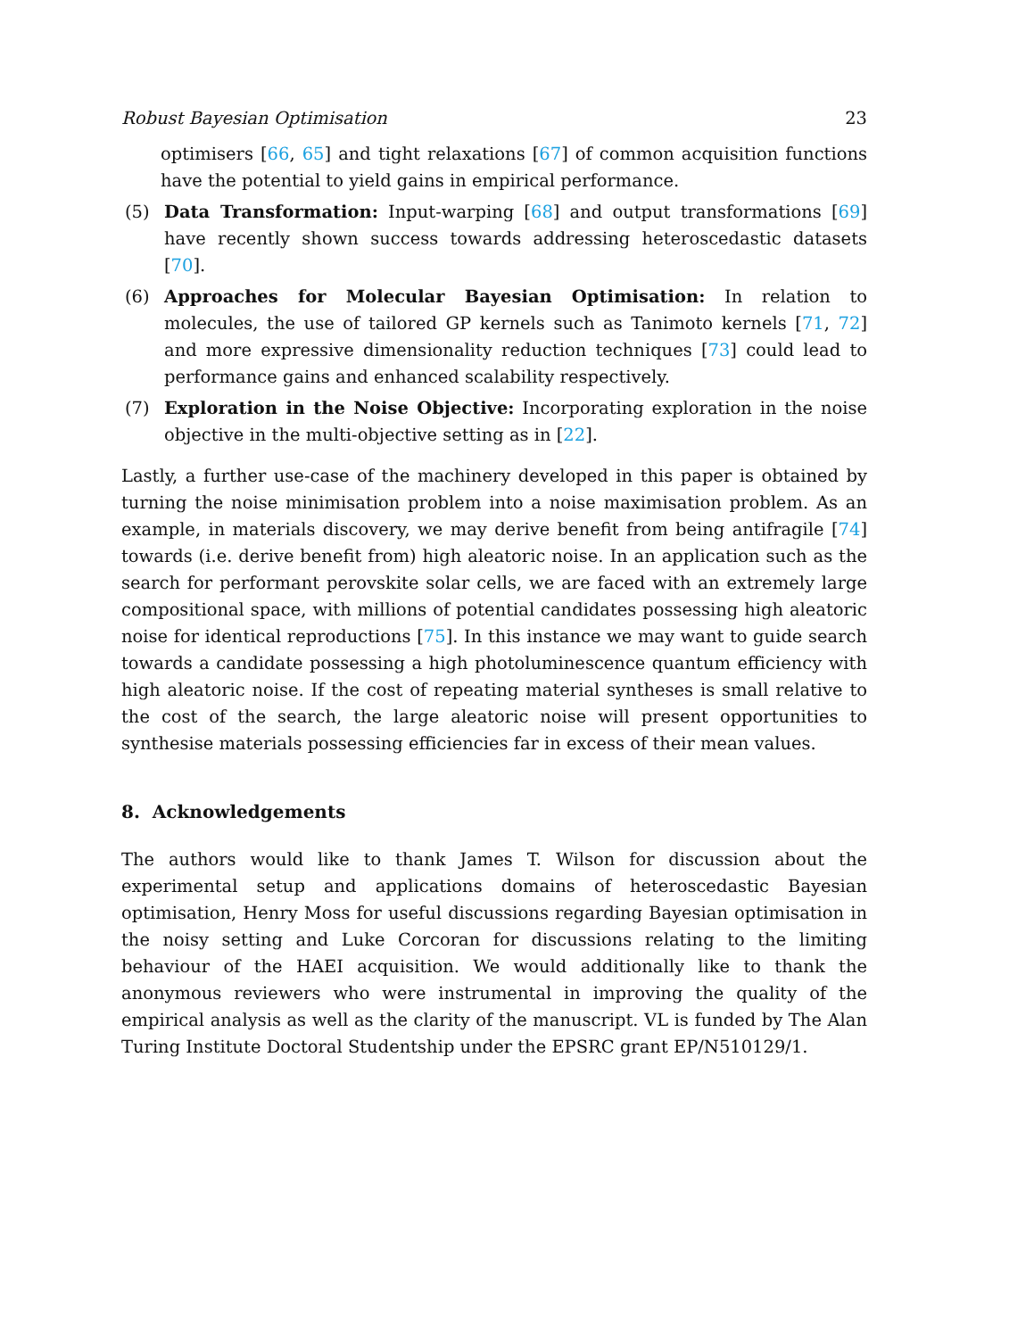Robust Bayesian Optimisation 23
optimisers [66, 65] and tight relaxations [67] of common acquisition functions have the potential to yield gains in empirical performance.
(5) Data Transformation: Input-warping [68] and output transformations [69] have recently shown success towards addressing heteroscedastic datasets [70].
(6) Approaches for Molecular Bayesian Optimisation: In relation to molecules, the use of tailored GP kernels such as Tanimoto kernels [71, 72] and more expressive dimensionality reduction techniques [73] could lead to performance gains and enhanced scalability respectively.
(7) Exploration in the Noise Objective: Incorporating exploration in the noise objective in the multi-objective setting as in [22].
Lastly, a further use-case of the machinery developed in this paper is obtained by turning the noise minimisation problem into a noise maximisation problem. As an example, in materials discovery, we may derive benefit from being antifragile [74] towards (i.e. derive benefit from) high aleatoric noise. In an application such as the search for performant perovskite solar cells, we are faced with an extremely large compositional space, with millions of potential candidates possessing high aleatoric noise for identical reproductions [75]. In this instance we may want to guide search towards a candidate possessing a high photoluminescence quantum efficiency with high aleatoric noise. If the cost of repeating material syntheses is small relative to the cost of the search, the large aleatoric noise will present opportunities to synthesise materials possessing efficiencies far in excess of their mean values.
8. Acknowledgements
The authors would like to thank James T. Wilson for discussion about the experimental setup and applications domains of heteroscedastic Bayesian optimisation, Henry Moss for useful discussions regarding Bayesian optimisation in the noisy setting and Luke Corcoran for discussions relating to the limiting behaviour of the HAEI acquisition. We would additionally like to thank the anonymous reviewers who were instrumental in improving the quality of the empirical analysis as well as the clarity of the manuscript. VL is funded by The Alan Turing Institute Doctoral Studentship under the EPSRC grant EP/N510129/1.